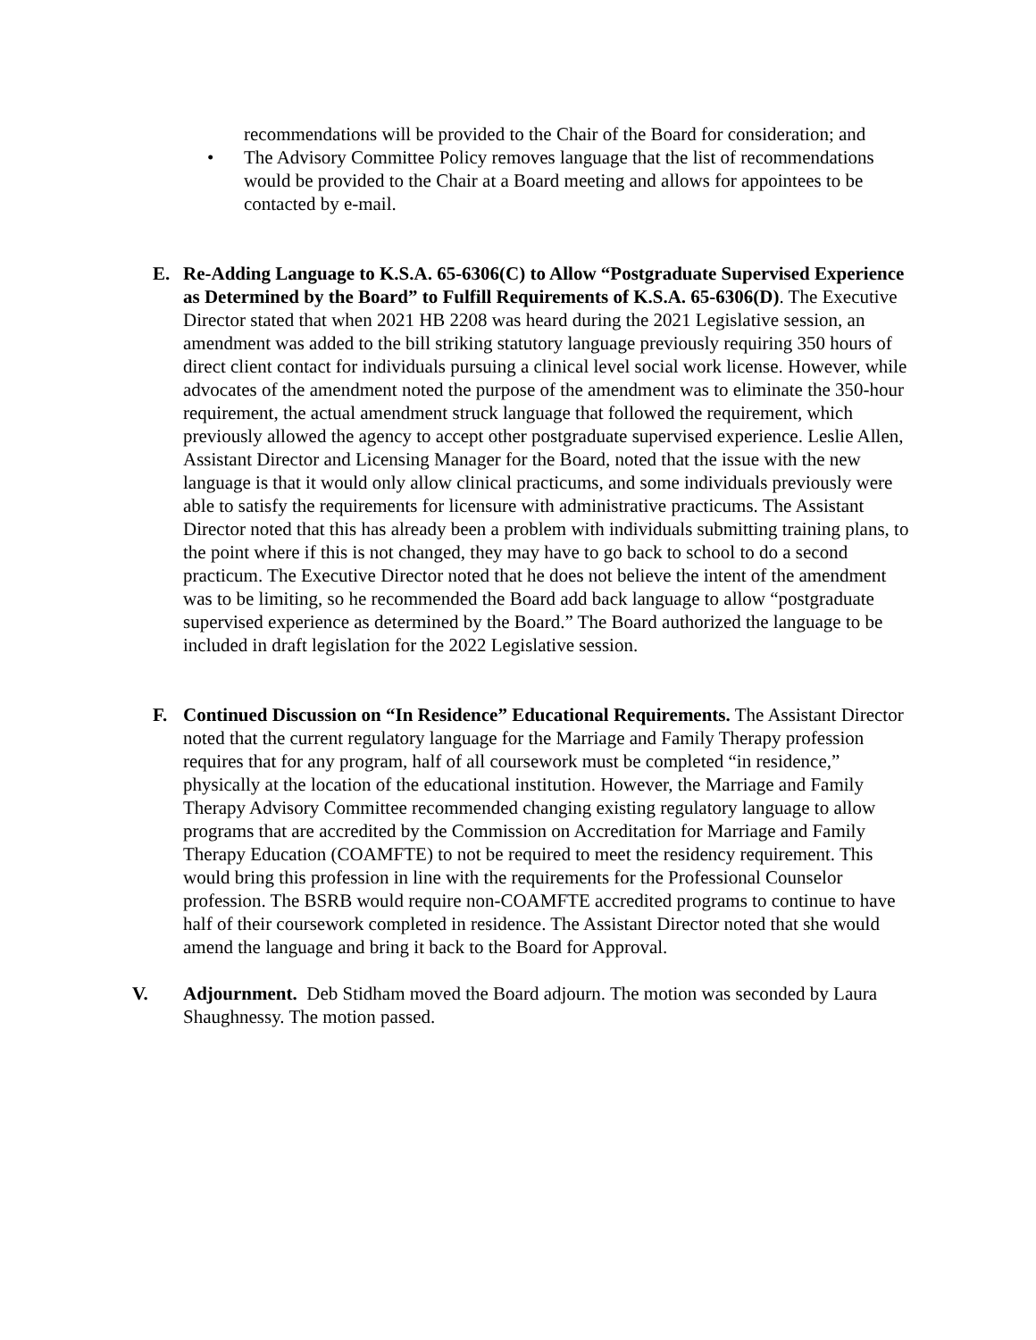recommendations will be provided to the Chair of the Board for consideration; and
• The Advisory Committee Policy removes language that the list of recommendations would be provided to the Chair at a Board meeting and allows for appointees to be contacted by e-mail.
E. Re-Adding Language to K.S.A. 65-6306(C) to Allow “Postgraduate Supervised Experience as Determined by the Board” to Fulfill Requirements of K.S.A. 65-6306(D). The Executive Director stated that when 2021 HB 2208 was heard during the 2021 Legislative session, an amendment was added to the bill striking statutory language previously requiring 350 hours of direct client contact for individuals pursuing a clinical level social work license. However, while advocates of the amendment noted the purpose of the amendment was to eliminate the 350-hour requirement, the actual amendment struck language that followed the requirement, which previously allowed the agency to accept other postgraduate supervised experience. Leslie Allen, Assistant Director and Licensing Manager for the Board, noted that the issue with the new language is that it would only allow clinical practicums, and some individuals previously were able to satisfy the requirements for licensure with administrative practicums. The Assistant Director noted that this has already been a problem with individuals submitting training plans, to the point where if this is not changed, they may have to go back to school to do a second practicum. The Executive Director noted that he does not believe the intent of the amendment was to be limiting, so he recommended the Board add back language to allow “postgraduate supervised experience as determined by the Board.” The Board authorized the language to be included in draft legislation for the 2022 Legislative session.
F. Continued Discussion on “In Residence” Educational Requirements. The Assistant Director noted that the current regulatory language for the Marriage and Family Therapy profession requires that for any program, half of all coursework must be completed “in residence,” physically at the location of the educational institution. However, the Marriage and Family Therapy Advisory Committee recommended changing existing regulatory language to allow programs that are accredited by the Commission on Accreditation for Marriage and Family Therapy Education (COAMFTE) to not be required to meet the residency requirement. This would bring this profession in line with the requirements for the Professional Counselor profession. The BSRB would require non-COAMFTE accredited programs to continue to have half of their coursework completed in residence. The Assistant Director noted that she would amend the language and bring it back to the Board for Approval.
V. Adjournment. Deb Stidham moved the Board adjourn. The motion was seconded by Laura Shaughnessy. The motion passed.